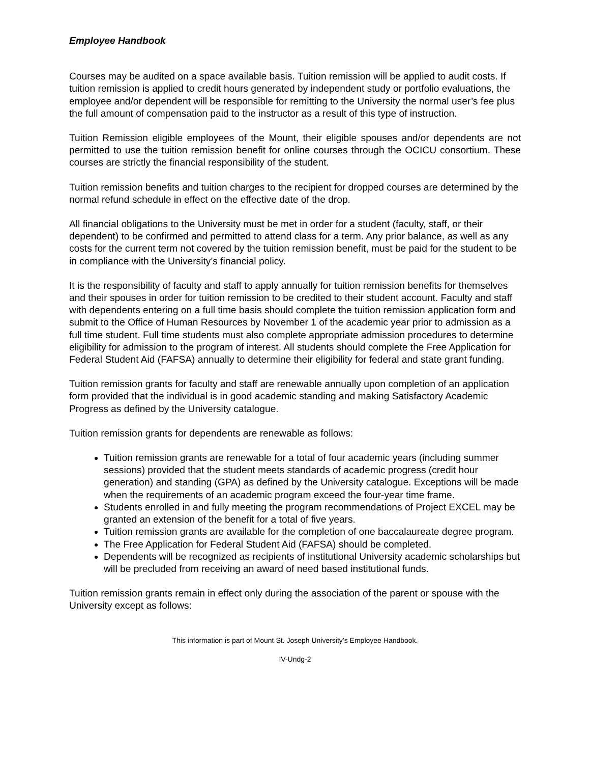Employee Handbook
Courses may be audited on a space available basis. Tuition remission will be applied to audit costs. If tuition remission is applied to credit hours generated by independent study or portfolio evaluations, the employee and/or dependent will be responsible for remitting to the University the normal user’s fee plus the full amount of compensation paid to the instructor as a result of this type of instruction.
Tuition Remission eligible employees of the Mount, their eligible spouses and/or dependents are not permitted to use the tuition remission benefit for online courses through the OCICU consortium. These courses are strictly the financial responsibility of the student.
Tuition remission benefits and tuition charges to the recipient for dropped courses are determined by the normal refund schedule in effect on the effective date of the drop.
All financial obligations to the University must be met in order for a student (faculty, staff, or their dependent) to be confirmed and permitted to attend class for a term. Any prior balance, as well as any costs for the current term not covered by the tuition remission benefit, must be paid for the student to be in compliance with the University’s financial policy.
It is the responsibility of faculty and staff to apply annually for tuition remission benefits for themselves and their spouses in order for tuition remission to be credited to their student account. Faculty and staff with dependents entering on a full time basis should complete the tuition remission application form and submit to the Office of Human Resources by November 1 of the academic year prior to admission as a full time student. Full time students must also complete appropriate admission procedures to determine eligibility for admission to the program of interest. All students should complete the Free Application for Federal Student Aid (FAFSA) annually to determine their eligibility for federal and state grant funding.
Tuition remission grants for faculty and staff are renewable annually upon completion of an application form provided that the individual is in good academic standing and making Satisfactory Academic Progress as defined by the University catalogue.
Tuition remission grants for dependents are renewable as follows:
Tuition remission grants are renewable for a total of four academic years (including summer sessions) provided that the student meets standards of academic progress (credit hour generation) and standing (GPA) as defined by the University catalogue. Exceptions will be made when the requirements of an academic program exceed the four-year time frame.
Students enrolled in and fully meeting the program recommendations of Project EXCEL may be granted an extension of the benefit for a total of five years.
Tuition remission grants are available for the completion of one baccalaureate degree program.
The Free Application for Federal Student Aid (FAFSA) should be completed.
Dependents will be recognized as recipients of institutional University academic scholarships but will be precluded from receiving an award of need based institutional funds.
Tuition remission grants remain in effect only during the association of the parent or spouse with the University except as follows:
This information is part of Mount St. Joseph University’s Employee Handbook.
IV-Undg-2